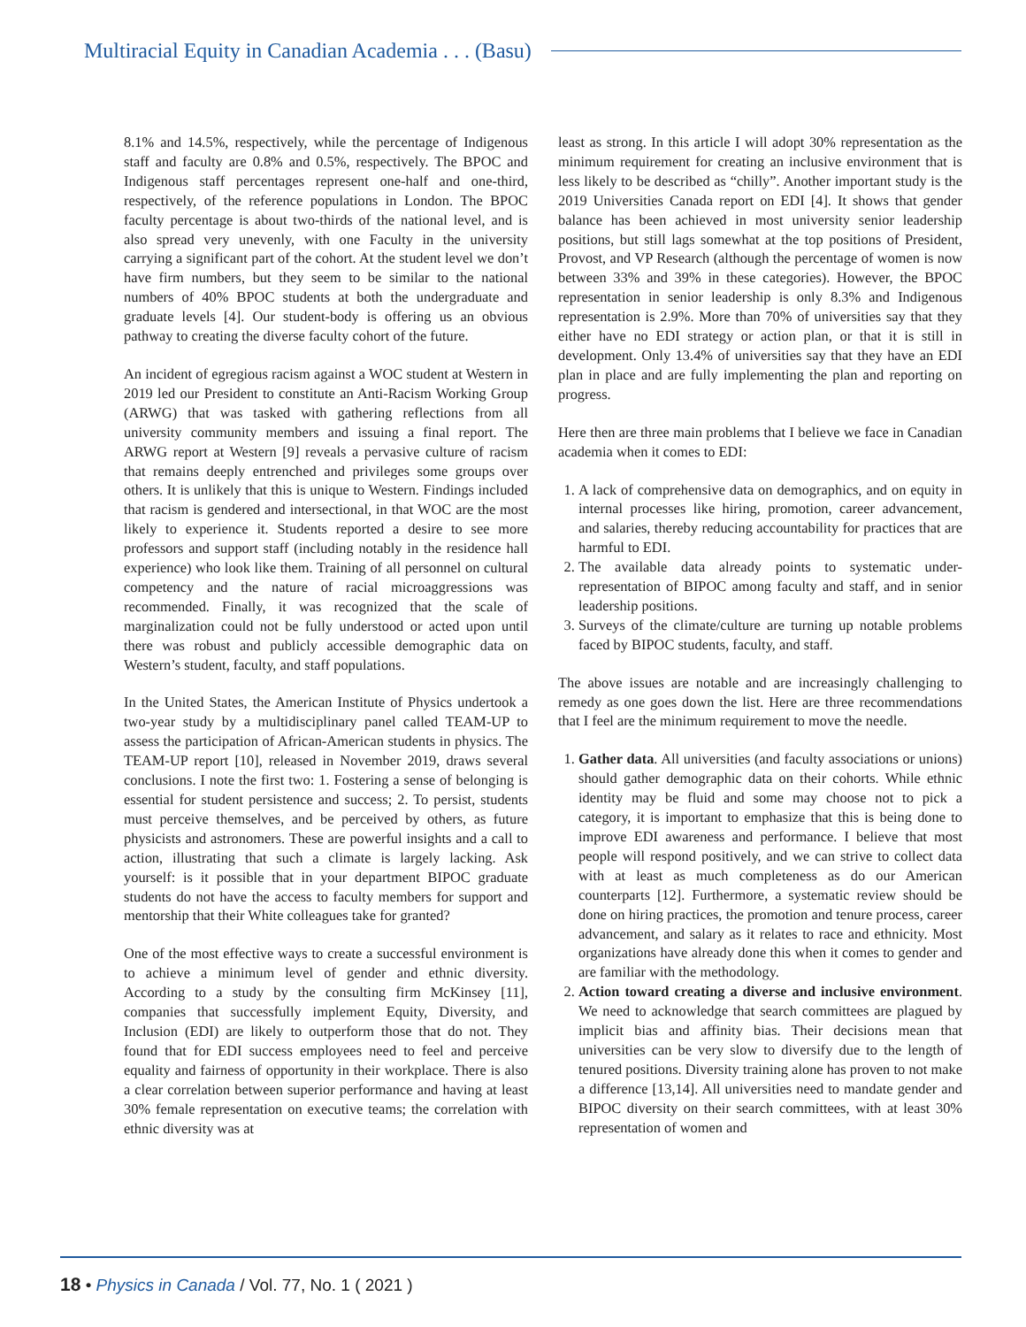Multiracial Equity in Canadian Academia . . . (Basu)
8.1% and 14.5%, respectively, while the percentage of Indigenous staff and faculty are 0.8% and 0.5%, respectively. The BPOC and Indigenous staff percentages represent one-half and one-third, respectively, of the reference populations in London. The BPOC faculty percentage is about two-thirds of the national level, and is also spread very unevenly, with one Faculty in the university carrying a significant part of the cohort. At the student level we don’t have firm numbers, but they seem to be similar to the national numbers of 40% BPOC students at both the undergraduate and graduate levels [4]. Our student-body is offering us an obvious pathway to creating the diverse faculty cohort of the future.
An incident of egregious racism against a WOC student at Western in 2019 led our President to constitute an Anti-Racism Working Group (ARWG) that was tasked with gathering reflections from all university community members and issuing a final report. The ARWG report at Western [9] reveals a pervasive culture of racism that remains deeply entrenched and privileges some groups over others. It is unlikely that this is unique to Western. Findings included that racism is gendered and intersectional, in that WOC are the most likely to experience it. Students reported a desire to see more professors and support staff (including notably in the residence hall experience) who look like them. Training of all personnel on cultural competency and the nature of racial microaggressions was recommended. Finally, it was recognized that the scale of marginalization could not be fully understood or acted upon until there was robust and publicly accessible demographic data on Western’s student, faculty, and staff populations.
In the United States, the American Institute of Physics undertook a two-year study by a multidisciplinary panel called TEAM-UP to assess the participation of African-American students in physics. The TEAM-UP report [10], released in November 2019, draws several conclusions. I note the first two: 1. Fostering a sense of belonging is essential for student persistence and success; 2. To persist, students must perceive themselves, and be perceived by others, as future physicists and astronomers. These are powerful insights and a call to action, illustrating that such a climate is largely lacking. Ask yourself: is it possible that in your department BIPOC graduate students do not have the access to faculty members for support and mentorship that their White colleagues take for granted?
One of the most effective ways to create a successful environment is to achieve a minimum level of gender and ethnic diversity. According to a study by the consulting firm McKinsey [11], companies that successfully implement Equity, Diversity, and Inclusion (EDI) are likely to outperform those that do not. They found that for EDI success employees need to feel and perceive equality and fairness of opportunity in their workplace. There is also a clear correlation between superior performance and having at least 30% female representation on executive teams; the correlation with ethnic diversity was at
least as strong. In this article I will adopt 30% representation as the minimum requirement for creating an inclusive environment that is less likely to be described as “chilly”. Another important study is the 2019 Universities Canada report on EDI [4]. It shows that gender balance has been achieved in most university senior leadership positions, but still lags somewhat at the top positions of President, Provost, and VP Research (although the percentage of women is now between 33% and 39% in these categories). However, the BPOC representation in senior leadership is only 8.3% and Indigenous representation is 2.9%. More than 70% of universities say that they either have no EDI strategy or action plan, or that it is still in development. Only 13.4% of universities say that they have an EDI plan in place and are fully implementing the plan and reporting on progress.
Here then are three main problems that I believe we face in Canadian academia when it comes to EDI:
1. A lack of comprehensive data on demographics, and on equity in internal processes like hiring, promotion, career advancement, and salaries, thereby reducing accountability for practices that are harmful to EDI.
2. The available data already points to systematic under-representation of BIPOC among faculty and staff, and in senior leadership positions.
3. Surveys of the climate/culture are turning up notable problems faced by BIPOC students, faculty, and staff.
The above issues are notable and are increasingly challenging to remedy as one goes down the list. Here are three recommendations that I feel are the minimum requirement to move the needle.
1. Gather data. All universities (and faculty associations or unions) should gather demographic data on their cohorts. While ethnic identity may be fluid and some may choose not to pick a category, it is important to emphasize that this is being done to improve EDI awareness and performance. I believe that most people will respond positively, and we can strive to collect data with at least as much completeness as do our American counterparts [12]. Furthermore, a systematic review should be done on hiring practices, the promotion and tenure process, career advancement, and salary as it relates to race and ethnicity. Most organizations have already done this when it comes to gender and are familiar with the methodology.
2. Action toward creating a diverse and inclusive environment. We need to acknowledge that search committees are plagued by implicit bias and affinity bias. Their decisions mean that universities can be very slow to diversify due to the length of tenured positions. Diversity training alone has proven to not make a difference [13,14]. All universities need to mandate gender and BIPOC diversity on their search committees, with at least 30% representation of women and
18 • Physics in Canada / Vol. 77, No. 1 ( 2021 )